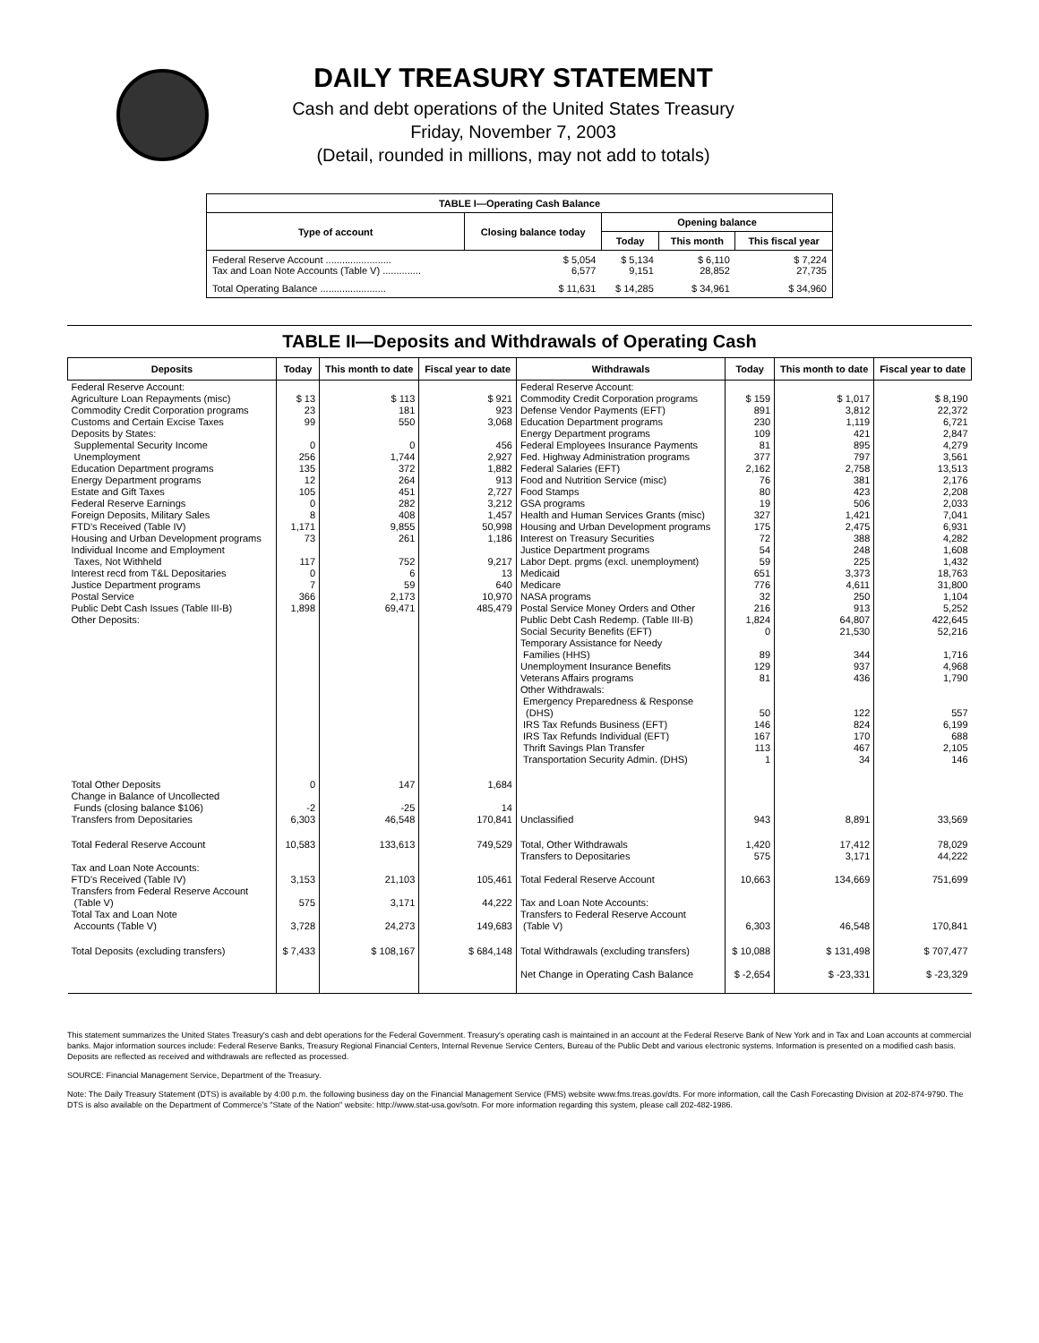DAILY TREASURY STATEMENT
Cash and debt operations of the United States Treasury
Friday, November 7, 2003
(Detail, rounded in millions, may not add to totals)
| TABLE I—Operating Cash Balance | | | | |
| Type of account | Closing balance today | Opening balance | | |
| | | Today | This month | This fiscal year |
| Federal Reserve Account ........................ Tax and Loan Note Accounts (Table V) .............. | $ 5,054 6,577 | $ 5,134 9,151 | $ 6,110 28,852 | $ 7,224 27,735 |
| Total Operating Balance ........................ | $ 11,631 | $ 14,285 | $ 34,961 | $ 34,960 |
TABLE II—Deposits and Withdrawals of Operating Cash
| Deposits | Today | This month to date | Fiscal year to date | Withdrawals | Today | This month to date | Fiscal year to date |
| --- | --- | --- | --- | --- | --- | --- | --- |
| Federal Reserve Account: Agriculture Loan Repayments (misc) Commodity Credit Corporation programs Customs and Certain Excise Taxes Deposits by States: Supplemental Security Income Unemployment Education Department programs Energy Department programs Estate and Gift Taxes Federal Reserve Earnings Foreign Deposits, Military Sales FTD's Received (Table IV) Housing and Urban Development programs Individual Income and Employment Taxes, Not Withheld Interest recd from T&L Depositaries Justice Department programs Postal Service Public Debt Cash Issues (Table III-B) Other Deposits: | $ 13 23 99 0 256 135 12 105 0 8 1,171 73 117 0 7 366 1,898 | $ 113 181 550 0 1,744 372 264 451 282 408 9,855 261 752 6 59 2,173 69,471 | $ 921 923 3,068 456 2,927 1,882 913 2,727 3,212 1,457 50,998 1,186 9,217 13 640 10,970 485,479 | Federal Reserve Account: Commodity Credit Corporation programs Defense Vendor Payments (EFT) Education Department programs Energy Department programs Federal Employees Insurance Payments Fed. Highway Administration programs Federal Salaries (EFT) Food and Nutrition Service (misc) Food Stamps GSA programs Health and Human Services Grants (misc) Housing and Urban Development programs Interest on Treasury Securities Justice Department programs Labor Dept. prgms (excl. unemployment) Medicaid Medicare NASA programs Postal Service Money Orders and Other Public Debt Cash Redemp. (Table III-B) Social Security Benefits (EFT) Temporary Assistance for Needy Families (HHS) Unemployment Insurance Benefits Veterans Affairs programs Other Withdrawals: Emergency Preparedness & Response (DHS) IRS Tax Refunds Business (EFT) IRS Tax Refunds Individual (EFT) Thrift Savings Plan Transfer Transportation Security Admin. (DHS) | $ 159 891 230 109 81 377 2,162 76 80 19 327 175 72 54 59 651 776 32 216 1,824 0 89 129 81 50 146 167 113 1 | $ 1,017 3,812 1,119 421 895 797 2,758 381 423 506 1,421 2,475 388 248 225 3,373 4,611 250 913 64,807 21,530 344 937 436 122 824 170 467 34 | $ 8,190 22,372 6,721 2,847 4,279 3,561 13,513 2,176 2,208 2,033 7,041 6,931 4,282 1,608 1,432 18,763 31,800 1,104 5,252 422,645 52,216 1,716 4,968 1,790 557 6,199 688 2,105 146 |
| Total Other Deposits Change in Balance of Uncollected Funds (closing balance $106) Transfers from Depositaries | 0 -2 6,303 | 147 -25 46,548 | 1,684 14 170,841 | Unclassified | 943 | 8,891 | 33,569 |
| Total Federal Reserve Account Tax and Loan Note Accounts: FTD's Received (Table IV) Transfers from Federal Reserve Account (Table V) Total Tax and Loan Note Accounts (Table V) | 10,583 3,153 575 3,728 | 133,613 21,103 3,171 24,273 | 749,529 105,461 44,222 149,683 | Total, Other Withdrawals Transfers to Depositaries Total Federal Reserve Account Tax and Loan Note Accounts: Transfers to Federal Reserve Account (Table V) | 1,420 575 10,663 6,303 | 17,412 3,171 134,669 46,548 | 78,029 44,222 751,699 170,841 |
| Total Deposits (excluding transfers) | $ 7,433 | $ 108,167 | $ 684,148 | Total Withdrawals (excluding transfers) Net Change in Operating Cash Balance | $ 10,088 $ -2,654 | $ 131,498 $ -23,331 | $ 707,477 $ -23,329 |
This statement summarizes the United States Treasury's cash and debt operations for the Federal Government. Treasury's operating cash is maintained in an account at the Federal Reserve Bank of New York and in Tax and Loan accounts at commercial banks. Major information sources include: Federal Reserve Banks, Treasury Regional Financial Centers, Internal Revenue Service Centers, Bureau of the Public Debt and various electronic systems. Information is presented on a modified cash basis. Deposits are reflected as received and withdrawals are reflected as processed.
SOURCE: Financial Management Service, Department of the Treasury.
Note: The Daily Treasury Statement (DTS) is available by 4:00 p.m. the following business day on the Financial Management Service (FMS) website www.fms.treas.gov/dts. For more information, call the Cash Forecasting Division at 202-874-9790. The DTS is also available on the Department of Commerce's "State of the Nation" website: http://www.stat-usa.gov/sotn. For more information regarding this system, please call 202-482-1986.